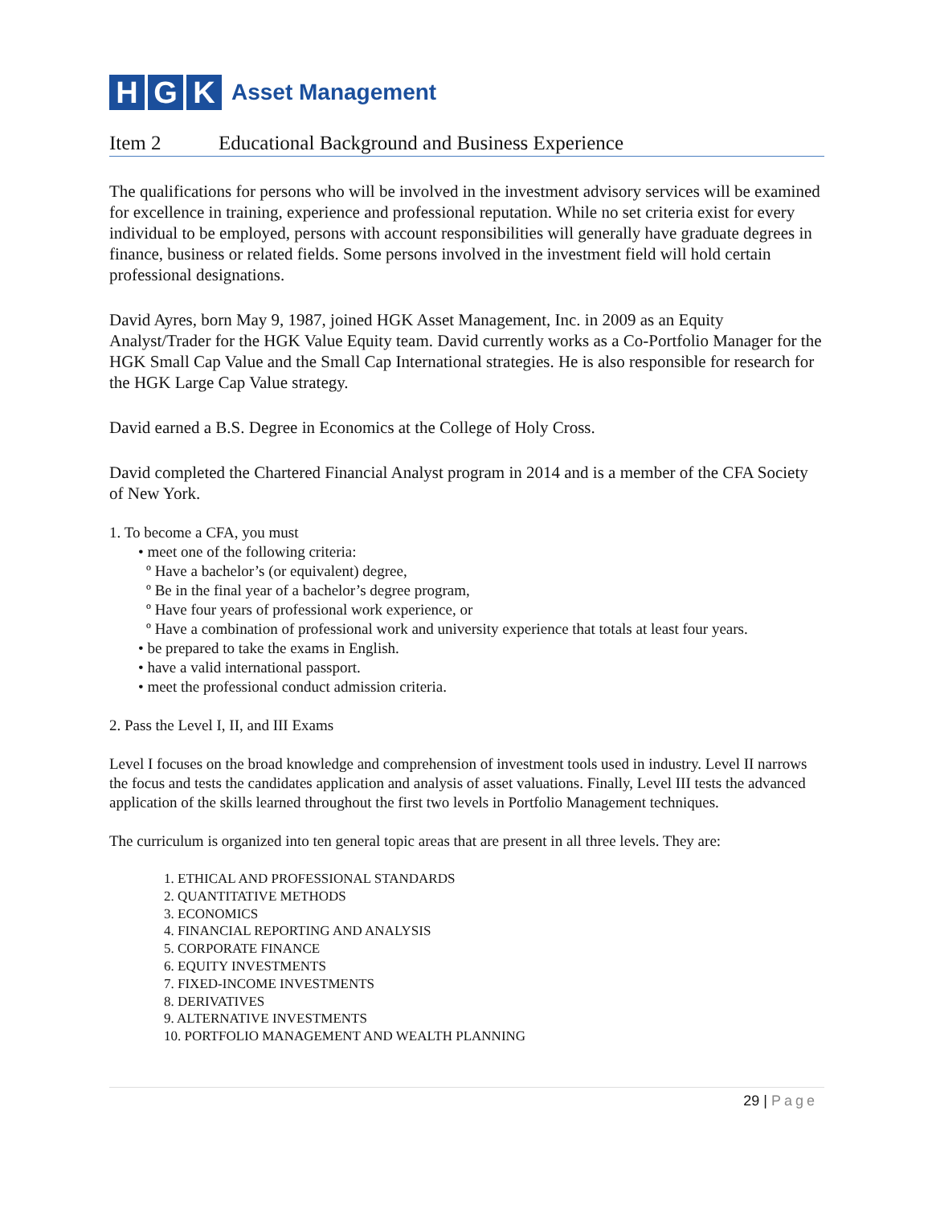H G K
Asset Management
Item 2 Educational Background and Business Experience
The qualifications for persons who will be involved in the investment advisory services will be examined for excellence in training, experience and professional reputation. While no set criteria exist for every individual to be employed, persons with account responsibilities will generally have graduate degrees in finance, business or related fields. Some persons involved in the investment field will hold certain professional designations.
David Ayres, born May 9, 1987, joined HGK Asset Management, Inc. in 2009 as an Equity Analyst/Trader for the HGK Value Equity team. David currently works as a Co-Portfolio Manager for the HGK Small Cap Value and the Small Cap International strategies. He is also responsible for research for the HGK Large Cap Value strategy.
David earned a B.S. Degree in Economics at the College of Holy Cross.
David completed the Chartered Financial Analyst program in 2014 and is a member of the CFA Society of New York.
1. To become a CFA, you must
• meet one of the following criteria:
º Have a bachelor’s (or equivalent) degree,
º Be in the final year of a bachelor’s degree program,
º Have four years of professional work experience, or
º Have a combination of professional work and university experience that totals at least four years.
• be prepared to take the exams in English.
• have a valid international passport.
• meet the professional conduct admission criteria.
2. Pass the Level I, II, and III Exams
Level I focuses on the broad knowledge and comprehension of investment tools used in industry. Level II narrows the focus and tests the candidates application and analysis of asset valuations. Finally, Level III tests the advanced application of the skills learned throughout the first two levels in Portfolio Management techniques.
The curriculum is organized into ten general topic areas that are present in all three levels. They are:
1. ETHICAL AND PROFESSIONAL STANDARDS
2. QUANTITATIVE METHODS
3. ECONOMICS
4. FINANCIAL REPORTING AND ANALYSIS
5. CORPORATE FINANCE
6. EQUITY INVESTMENTS
7. FIXED-INCOME INVESTMENTS
8. DERIVATIVES
9. ALTERNATIVE INVESTMENTS
10. PORTFOLIO MANAGEMENT AND WEALTH PLANNING
29 | Page